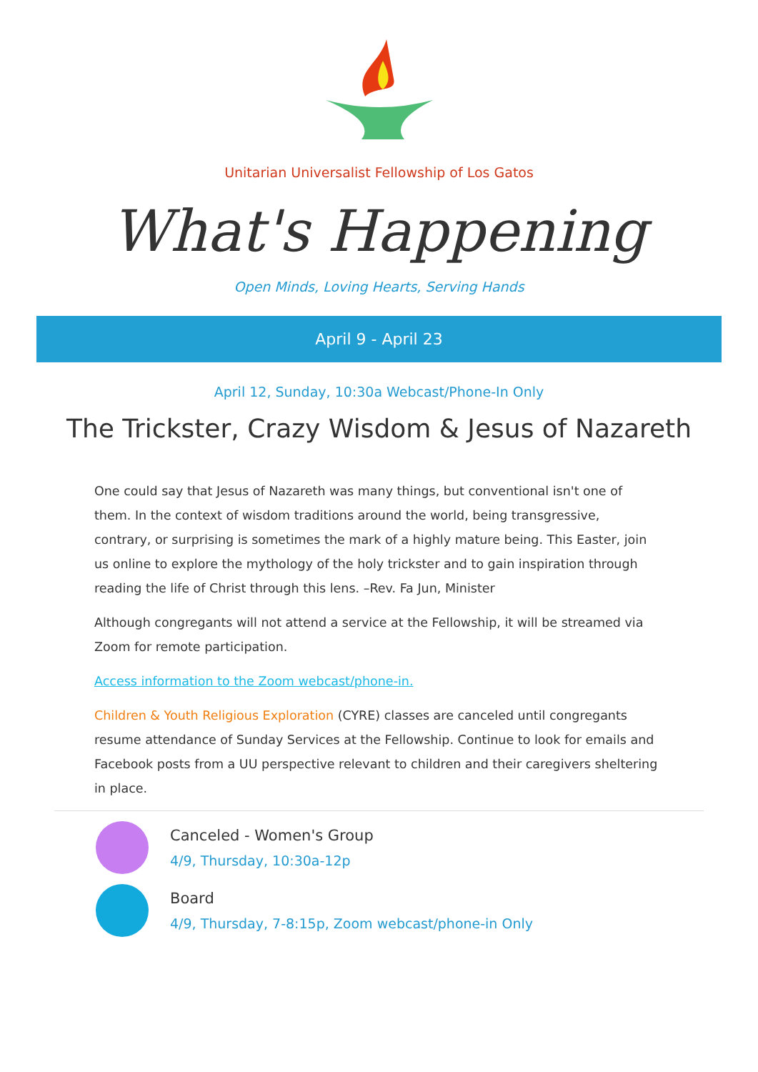Unitarian Universalist Fellowship of Los Gatos
What's Happening
Open Minds, Loving Hearts, Serving Hands
April 9 - April 23
April 12, Sunday, 10:30a Webcast/Phone-In Only
The Trickster, Crazy Wisdom & Jesus of Nazareth
One could say that Jesus of Nazareth was many things, but conventional isn't one of them. In the context of wisdom traditions around the world, being transgressive, contrary, or surprising is sometimes the mark of a highly mature being. This Easter, join us online to explore the mythology of the holy trickster and to gain inspiration through reading the life of Christ through this lens. –Rev. Fa Jun, Minister
Although congregants will not attend a service at the Fellowship, it will be streamed via Zoom for remote participation.
Access information to the Zoom webcast/phone-in.
Children & Youth Religious Exploration (CYRE) classes are canceled until congregants resume attendance of Sunday Services at the Fellowship. Continue to look for emails and Facebook posts from a UU perspective relevant to children and their caregivers sheltering in place.
Canceled - Women's Group
4/9, Thursday, 10:30a-12p
Board
4/9, Thursday, 7-8:15p, Zoom webcast/phone-in Only